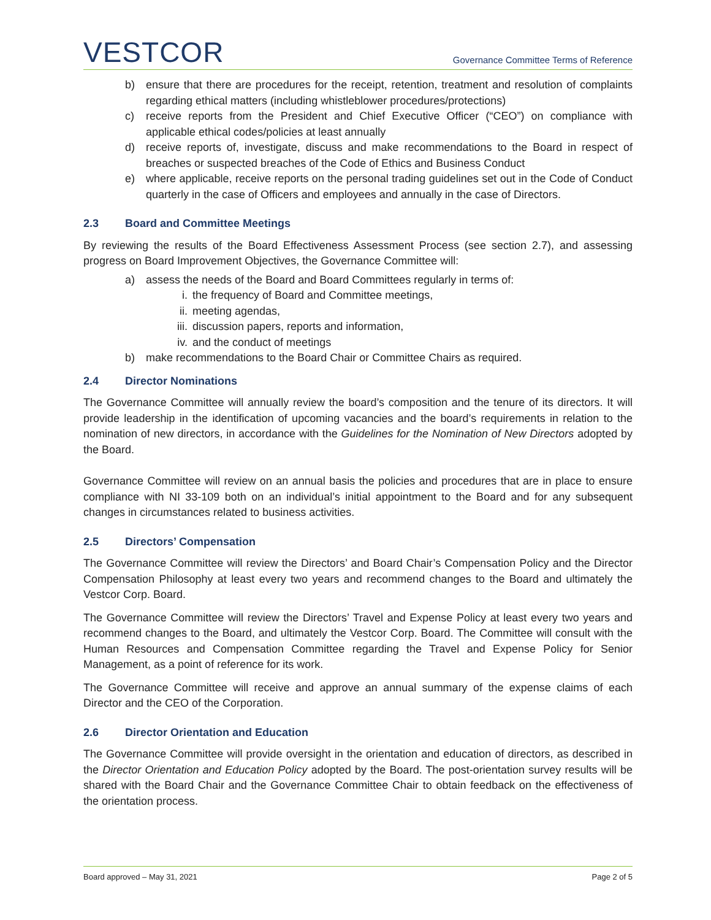VESTCOR
Governance Committee Terms of Reference
b) ensure that there are procedures for the receipt, retention, treatment and resolution of complaints regarding ethical matters (including whistleblower procedures/protections)
c) receive reports from the President and Chief Executive Officer (“CEO”) on compliance with applicable ethical codes/policies at least annually
d) receive reports of, investigate, discuss and make recommendations to the Board in respect of breaches or suspected breaches of the Code of Ethics and Business Conduct
e) where applicable, receive reports on the personal trading guidelines set out in the Code of Conduct quarterly in the case of Officers and employees and annually in the case of Directors.
2.3 Board and Committee Meetings
By reviewing the results of the Board Effectiveness Assessment Process (see section 2.7), and assessing progress on Board Improvement Objectives, the Governance Committee will:
a) assess the needs of the Board and Board Committees regularly in terms of:
i. the frequency of Board and Committee meetings,
ii. meeting agendas,
iii.
discussion papers, reports and information,
iv. and the conduct of meetings
b) make recommendations to the Board Chair or Committee Chairs as required.
2.4 Director Nominations
The Governance Committee will annually review the board’s composition and the tenure of its directors. It will provide leadership in the identification of upcoming vacancies and the board’s requirements in relation to the nomination of new directors, in accordance with the Guidelines for the Nomination of New Directors adopted by the Board.
Governance Committee will review on an annual basis the policies and procedures that are in place to ensure compliance with NI 33-109 both on an individual’s initial appointment to the Board and for any subsequent changes in circumstances related to business activities.
2.5 Directors’ Compensation
The Governance Committee will review the Directors’ and Board Chair’s Compensation Policy and the Director Compensation Philosophy at least every two years and recommend changes to the Board and ultimately the Vestcor Corp. Board.
The Governance Committee will review the Directors’ Travel and Expense Policy at least every two years and recommend changes to the Board, and ultimately the Vestcor Corp. Board. The Committee will consult with the Human Resources and Compensation Committee regarding the Travel and Expense Policy for Senior Management, as a point of reference for its work.
The Governance Committee will receive and approve an annual summary of the expense claims of each Director and the CEO of the Corporation.
2.6 Director Orientation and Education
The Governance Committee will provide oversight in the orientation and education of directors, as described in the Director Orientation and Education Policy adopted by the Board. The post-orientation survey results will be shared with the Board Chair and the Governance Committee Chair to obtain feedback on the effectiveness of the orientation process.
Board approved – May 31, 2021 Page 2 of 5